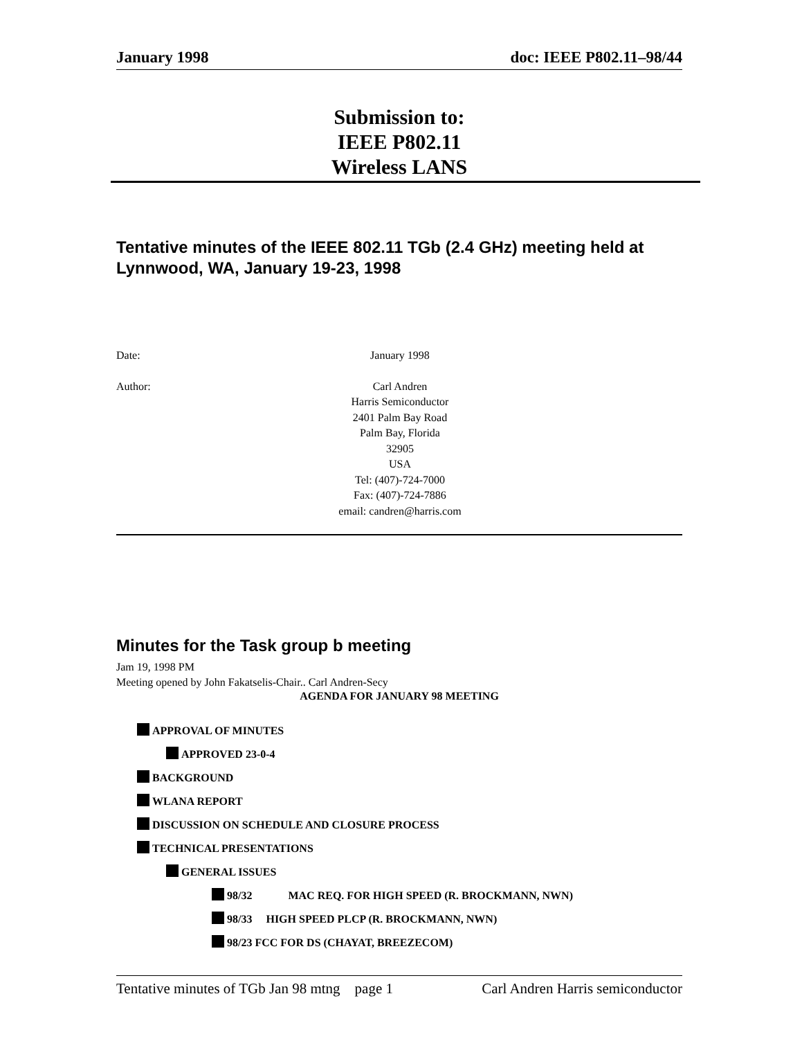January 1998 doc: IEEE P802.11–98/44
Submission to:
IEEE P802.11
Wireless LANS
Tentative minutes of the IEEE 802.11 TGb (2.4 GHz) meeting held at Lynnwood, WA, January 19-23, 1998
Date: January 1998
Author: Carl Andren
Harris Semiconductor
2401 Palm Bay Road
Palm Bay, Florida
32905
USA
Tel: (407)-724-7000
Fax: (407)-724-7886
email: candren@harris.com
Minutes for the Task group b meeting
Jam 19, 1998 PM
Meeting opened by John Fakatselis-Chair.. Carl Andren-Secy
AGENDA FOR JANUARY 98 MEETING
APPROVAL OF MINUTES
APPROVED 23-0-4
BACKGROUND
WLANA REPORT
DISCUSSION ON SCHEDULE AND CLOSURE PROCESS
TECHNICAL PRESENTATIONS
GENERAL ISSUES
98/32 MAC REQ. FOR HIGH SPEED (R. BROCKMANN, NWN)
98/33 HIGH SPEED PLCP (R. BROCKMANN, NWN)
98/23 FCC FOR DS (CHAYAT, BREEZECOM)
Tentative minutes of TGb Jan 98 mtng page 1 Carl Andren Harris semiconductor